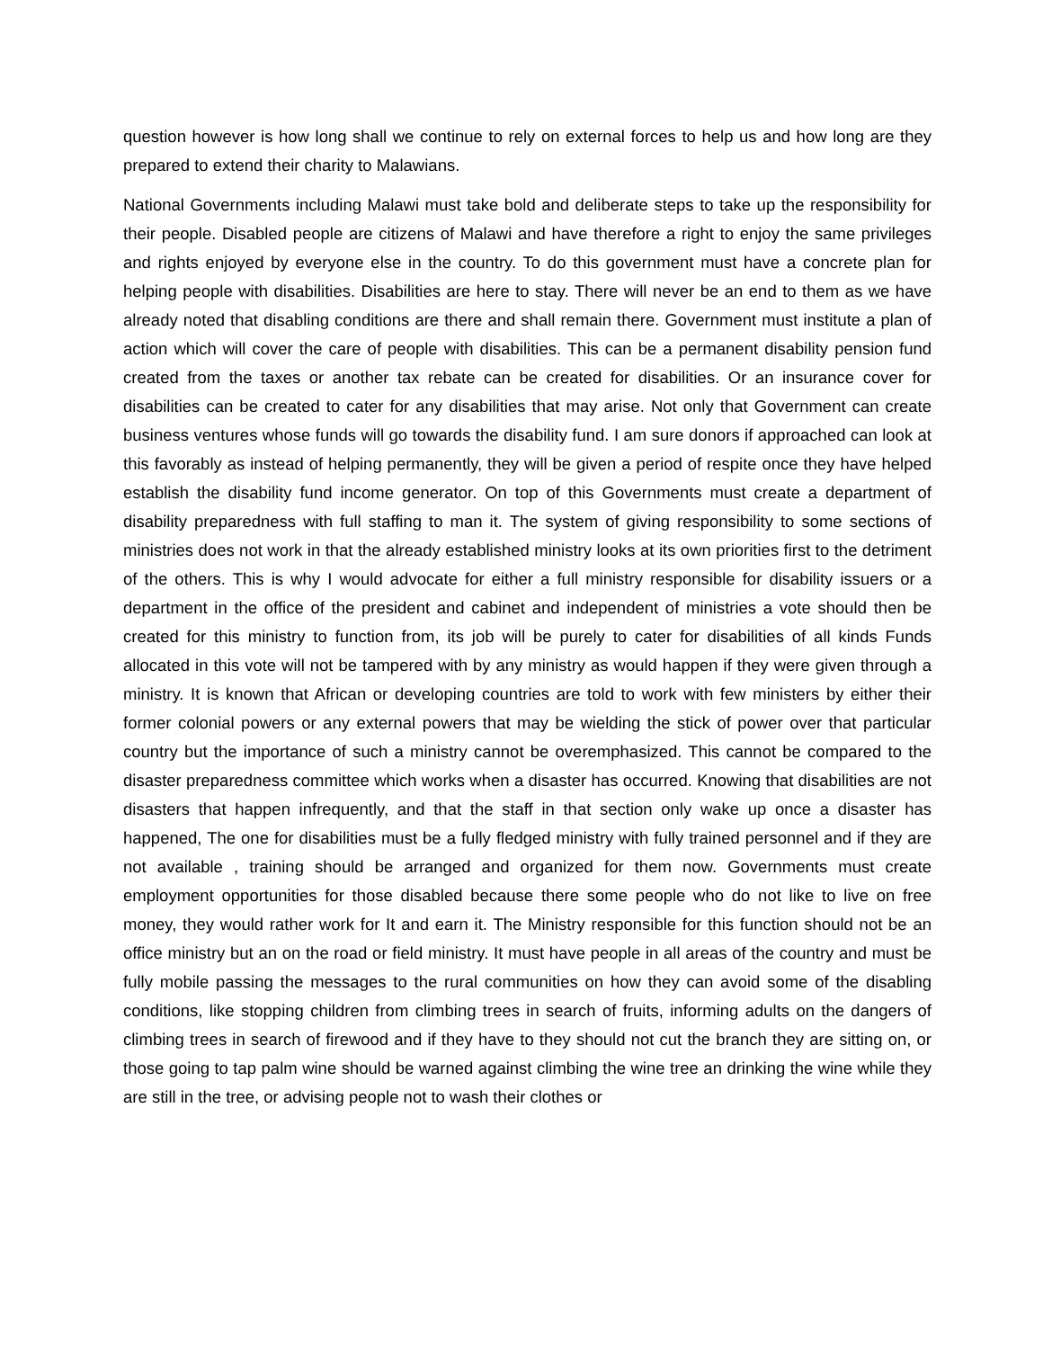question however is how long shall we continue to rely on external forces to help us and how long are they prepared to extend their charity to Malawians.
National Governments including Malawi must take bold and deliberate steps to take up the responsibility for their people. Disabled people are citizens of Malawi and have therefore a right to enjoy the same privileges and rights enjoyed by everyone else in the country. To do this government must have a concrete plan for helping people with disabilities. Disabilities are here to stay. There will never be an end to them as we have already noted that disabling conditions are there and shall remain there. Government must institute a plan of action which will cover the care of people with disabilities. This can be a permanent disability pension fund created from the taxes or another tax rebate can be created for disabilities. Or an insurance cover for disabilities can be created to cater for any disabilities that may arise. Not only that Government can create business ventures whose funds will go towards the disability fund. I am sure donors if approached can look at this favorably as instead of helping permanently, they will be given a period of respite once they have helped establish the disability fund income generator. On top of this Governments must create a department of disability preparedness with full staffing to man it. The system of giving responsibility to some sections of ministries does not work in that the already established ministry looks at its own priorities first to the detriment of the others. This is why I would advocate for either a full ministry responsible for disability issuers or a department in the office of the president and cabinet and independent of ministries a vote should then be created for this ministry to function from, its job will be purely to cater for disabilities of all kinds Funds allocated in this vote will not be tampered with by any ministry as would happen if they were given through a ministry. It is known that African or developing countries are told to work with few ministers by either their former colonial powers or any external powers that may be wielding the stick of power over that particular country but the importance of such a ministry cannot be overemphasized. This cannot be compared to the disaster preparedness committee which works when a disaster has occurred. Knowing that disabilities are not disasters that happen infrequently, and that the staff in that section only wake up once a disaster has happened, The one for disabilities must be a fully fledged ministry with fully trained personnel and if they are not available , training should be arranged and organized for them now. Governments must create employment opportunities for those disabled because there some people who do not like to live on free money, they would rather work for It and earn it. The Ministry responsible for this function should not be an office ministry but an on the road or field ministry. It must have people in all areas of the country and must be fully mobile passing the messages to the rural communities on how they can avoid some of the disabling conditions, like stopping children from climbing trees in search of fruits, informing adults on the dangers of climbing trees in search of firewood and if they have to they should not cut the branch they are sitting on, or those going to tap palm wine should be warned against climbing the wine tree an drinking the wine while they are still in the tree, or advising people not to wash their clothes or